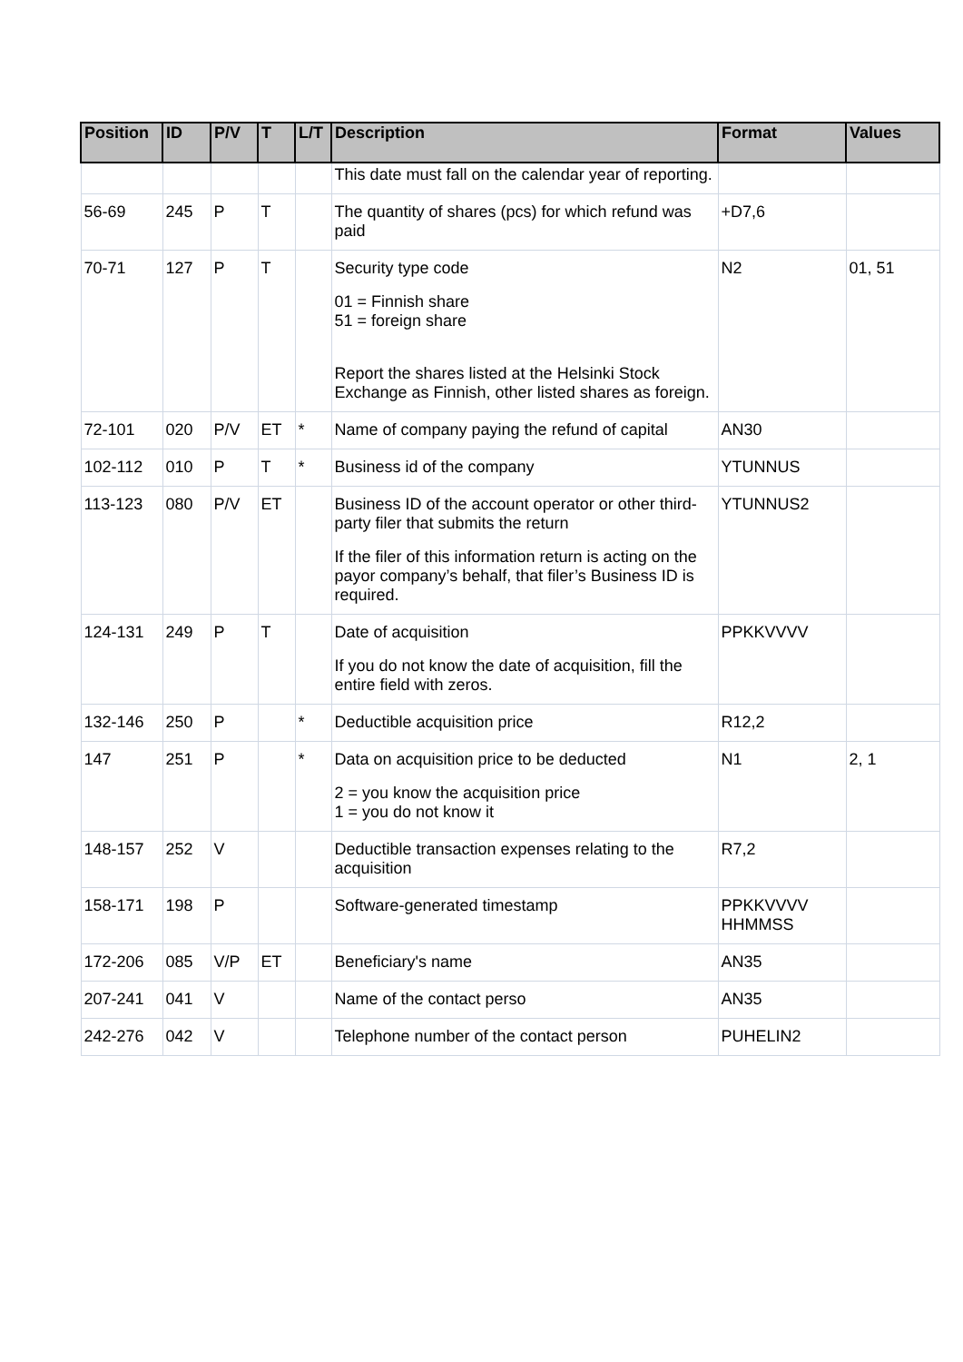| Position | ID | P/V | T | L/T | Description | Format | Values |
| --- | --- | --- | --- | --- | --- | --- | --- |
| | | | | | This date must fall on the calendar year of reporting. | | |
| 56-69 | 245 | P | T | | The quantity of shares (pcs) for which refund was paid | +D7,6 | |
| 70-71 | 127 | P | T | | Security type code 01 = Finnish share 51 = foreign share Report the shares listed at the Helsinki Stock Exchange as Finnish, other listed shares as foreign. | N2 | 01, 51 |
| 72-101 | 020 | P/V | ET | * | Name of company paying the refund of capital | AN30 | |
| 102-112 | 010 | P | T | * | Business id of the company | YTUNNUS | |
| 113-123 | 080 | P/V | ET | | Business ID of the account operator or other third-party filer that submits the return If the filer of this information return is acting on the payor company’s behalf, that filer’s Business ID is required. | YTUNNUS2 | |
| 124-131 | 249 | P | T | | Date of acquisition If you do not know the date of acquisition, fill the entire field with zeros. | PPKKVVVV | |
| 132-146 | 250 | P | | * | Deductible acquisition price | R12,2 | |
| 147 | 251 | P | | * | Data on acquisition price to be deducted 2 = you know the acquisition price 1 = you do not know it | N1 | 2, 1 |
| 148-157 | 252 | V | | | Deductible transaction expenses relating to the acquisition | R7,2 | |
| 158-171 | 198 | P | | | Software-generated timestamp | PPKKVVVV HHMMSS | |
| 172-206 | 085 | V/P | ET | | Beneficiary's name | AN35 | |
| 207-241 | 041 | V | | | Name of the contact perso | AN35 | |
| 242-276 | 042 | V | | | Telephone number of the contact person | PUHELIN2 | |